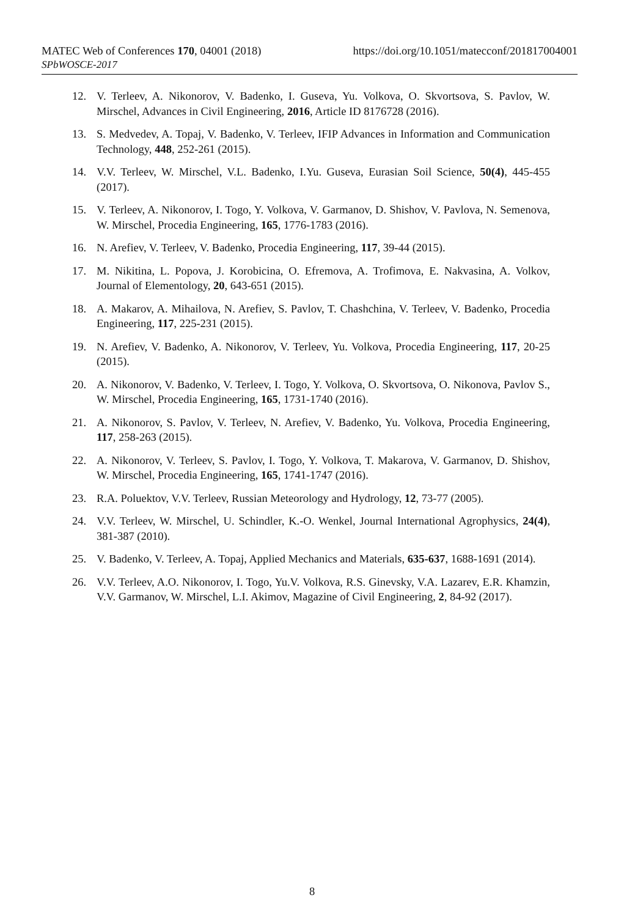https://doi.org/10.1051/matecconf/201817004001 MATEC Web of Conferences 170, 04001 (2018)
SPbWOSCE-2017
12. V. Terleev, A. Nikonorov, V. Badenko, I. Guseva, Yu. Volkova, O. Skvortsova, S. Pavlov, W. Mirschel, Advances in Civil Engineering, 2016, Article ID 8176728 (2016).
13. S. Medvedev, A. Topaj, V. Badenko, V. Terleev, IFIP Advances in Information and Communication Technology, 448, 252-261 (2015).
14. V.V. Terleev, W. Mirschel, V.L. Badenko, I.Yu. Guseva, Eurasian Soil Science, 50(4), 445-455 (2017).
15. V. Terleev, A. Nikonorov, I. Togo, Y. Volkova, V. Garmanov, D. Shishov, V. Pavlova, N. Semenova, W. Mirschel, Procedia Engineering, 165, 1776-1783 (2016).
16. N. Arefiev, V. Terleev, V. Badenko, Procedia Engineering, 117, 39-44 (2015).
17. M. Nikitina, L. Popova, J. Korobicina, O. Efremova, A. Trofimova, E. Nakvasina, A. Volkov, Journal of Elementology, 20, 643-651 (2015).
18. A. Makarov, A. Mihailova, N. Arefiev, S. Pavlov, T. Chashchina, V. Terleev, V. Badenko, Procedia Engineering, 117, 225-231 (2015).
19. N. Arefiev, V. Badenko, A. Nikonorov, V. Terleev, Yu. Volkova, Procedia Engineering, 117, 20-25 (2015).
20. A. Nikonorov, V. Badenko, V. Terleev, I. Togo, Y. Volkova, O. Skvortsova, O. Nikonova, Pavlov S., W. Mirschel, Procedia Engineering, 165, 1731-1740 (2016).
21. A. Nikonorov, S. Pavlov, V. Terleev, N. Arefiev, V. Badenko, Yu. Volkova, Procedia Engineering, 117, 258-263 (2015).
22. A. Nikonorov, V. Terleev, S. Pavlov, I. Togo, Y. Volkova, T. Makarova, V. Garmanov, D. Shishov, W. Mirschel, Procedia Engineering, 165, 1741-1747 (2016).
23. R.A. Poluektov, V.V. Terleev, Russian Meteorology and Hydrology, 12, 73-77 (2005).
24. V.V. Terleev, W. Mirschel, U. Schindler, K.-O. Wenkel, Journal International Agrophysics, 24(4), 381-387 (2010).
25. V. Badenko, V. Terleev, A. Topaj, Applied Mechanics and Materials, 635-637, 1688-1691 (2014).
26. V.V. Terleev, A.O. Nikonorov, I. Togo, Yu.V. Volkova, R.S. Ginevsky, V.A. Lazarev, E.R. Khamzin, V.V. Garmanov, W. Mirschel, L.I. Akimov, Magazine of Civil Engineering, 2, 84-92 (2017).
8